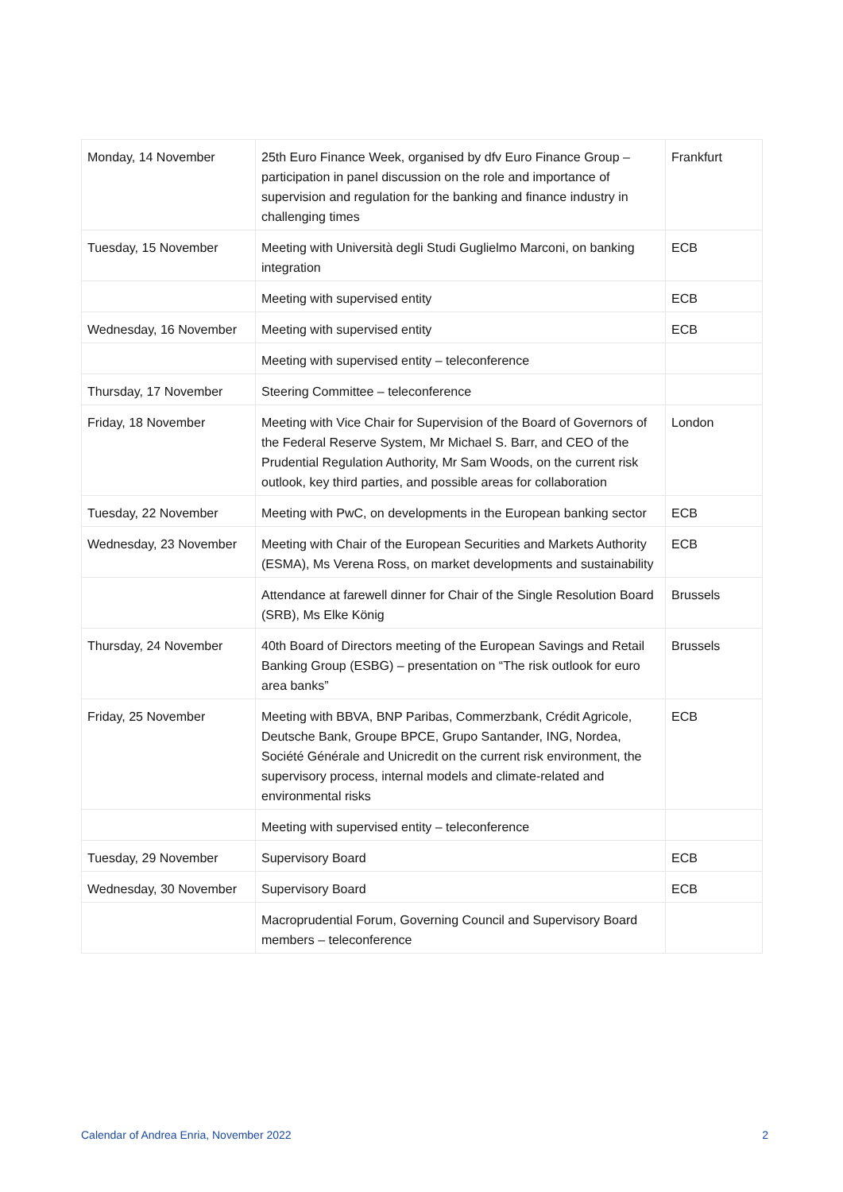| Monday, 14 November | 25th Euro Finance Week, organised by dfv Euro Finance Group – participation in panel discussion on the role and importance of supervision and regulation for the banking and finance industry in challenging times | Frankfurt |
| Tuesday, 15 November | Meeting with Università degli Studi Guglielmo Marconi, on banking integration | ECB |
| | Meeting with supervised entity | ECB |
| Wednesday, 16 November | Meeting with supervised entity | ECB |
| | Meeting with supervised entity – teleconference | |
| Thursday, 17 November | Steering Committee – teleconference | |
| Friday, 18 November | Meeting with Vice Chair for Supervision of the Board of Governors of the Federal Reserve System, Mr Michael S. Barr, and CEO of the Prudential Regulation Authority, Mr Sam Woods, on the current risk outlook, key third parties, and possible areas for collaboration | London |
| Tuesday, 22 November | Meeting with PwC, on developments in the European banking sector | ECB |
| Wednesday, 23 November | Meeting with Chair of the European Securities and Markets Authority (ESMA), Ms Verena Ross, on market developments and sustainability | ECB |
| | Attendance at farewell dinner for Chair of the Single Resolution Board (SRB), Ms Elke König | Brussels |
| Thursday, 24 November | 40th Board of Directors meeting of the European Savings and Retail Banking Group (ESBG) – presentation on “The risk outlook for euro area banks” | Brussels |
| Friday, 25 November | Meeting with BBVA, BNP Paribas, Commerzbank, Crédit Agricole, Deutsche Bank, Groupe BPCE, Grupo Santander, ING, Nordea, Société Générale and Unicredit on the current risk environment, the supervisory process, internal models and climate-related and environmental risks | ECB |
| | Meeting with supervised entity – teleconference | |
| Tuesday, 29 November | Supervisory Board | ECB |
| Wednesday, 30 November | Supervisory Board | ECB |
| | Macroprudential Forum, Governing Council and Supervisory Board members – teleconference | |
Calendar of Andrea Enria, November 2022 2